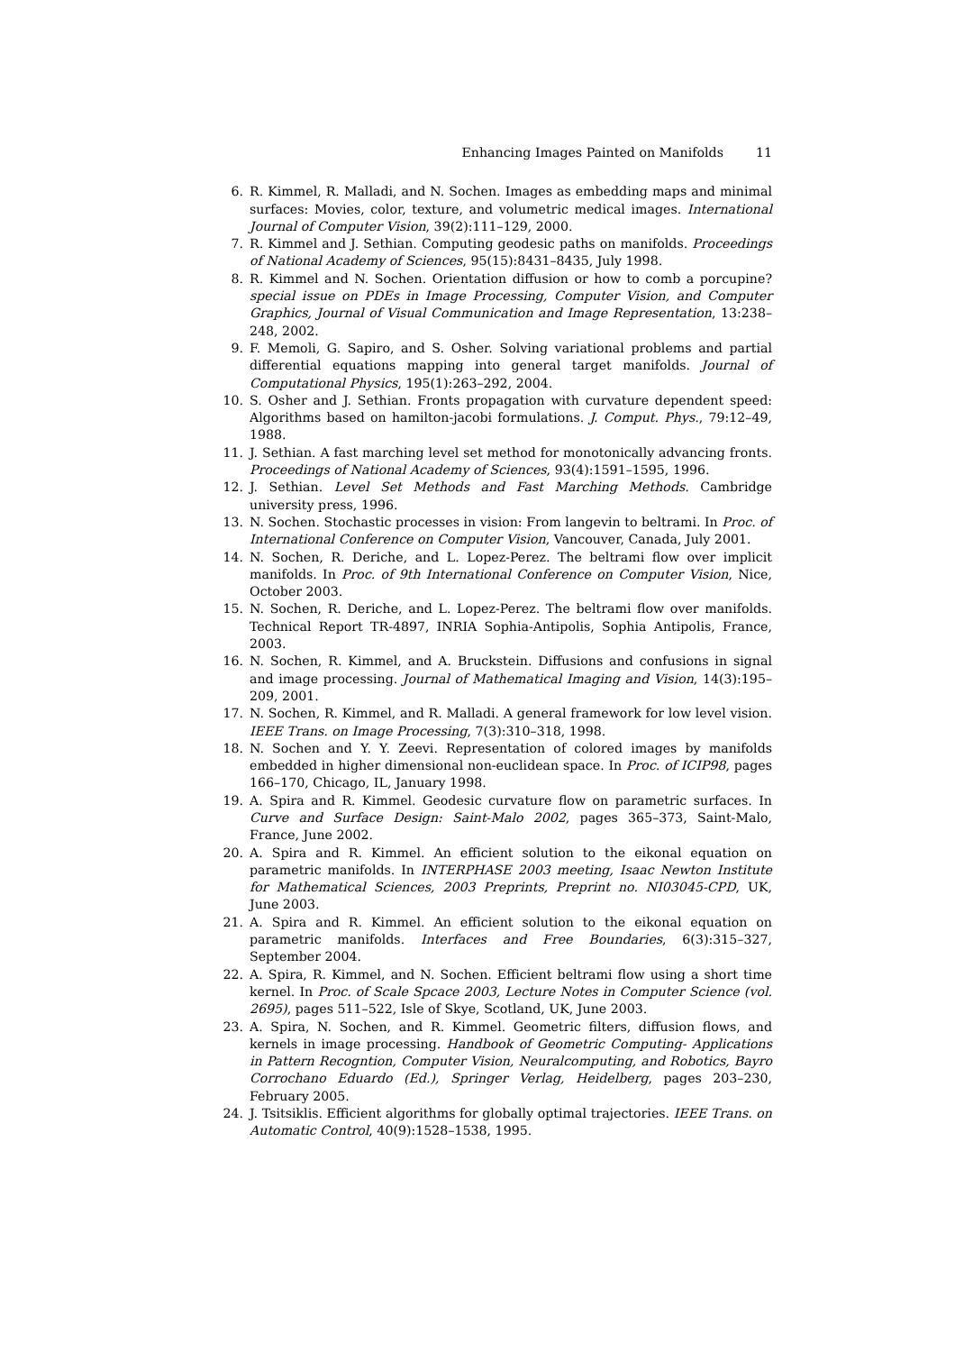Enhancing Images Painted on Manifolds 11
6. R. Kimmel, R. Malladi, and N. Sochen. Images as embedding maps and minimal surfaces: Movies, color, texture, and volumetric medical images. International Journal of Computer Vision, 39(2):111–129, 2000.
7. R. Kimmel and J. Sethian. Computing geodesic paths on manifolds. Proceedings of National Academy of Sciences, 95(15):8431–8435, July 1998.
8. R. Kimmel and N. Sochen. Orientation diffusion or how to comb a porcupine? special issue on PDEs in Image Processing, Computer Vision, and Computer Graphics, Journal of Visual Communication and Image Representation, 13:238–248, 2002.
9. F. Memoli, G. Sapiro, and S. Osher. Solving variational problems and partial differential equations mapping into general target manifolds. Journal of Computational Physics, 195(1):263–292, 2004.
10. S. Osher and J. Sethian. Fronts propagation with curvature dependent speed: Algorithms based on hamilton-jacobi formulations. J. Comput. Phys., 79:12–49, 1988.
11. J. Sethian. A fast marching level set method for monotonically advancing fronts. Proceedings of National Academy of Sciences, 93(4):1591–1595, 1996.
12. J. Sethian. Level Set Methods and Fast Marching Methods. Cambridge university press, 1996.
13. N. Sochen. Stochastic processes in vision: From langevin to beltrami. In Proc. of International Conference on Computer Vision, Vancouver, Canada, July 2001.
14. N. Sochen, R. Deriche, and L. Lopez-Perez. The beltrami flow over implicit manifolds. In Proc. of 9th International Conference on Computer Vision, Nice, October 2003.
15. N. Sochen, R. Deriche, and L. Lopez-Perez. The beltrami flow over manifolds. Technical Report TR-4897, INRIA Sophia-Antipolis, Sophia Antipolis, France, 2003.
16. N. Sochen, R. Kimmel, and A. Bruckstein. Diffusions and confusions in signal and image processing. Journal of Mathematical Imaging and Vision, 14(3):195–209, 2001.
17. N. Sochen, R. Kimmel, and R. Malladi. A general framework for low level vision. IEEE Trans. on Image Processing, 7(3):310–318, 1998.
18. N. Sochen and Y. Y. Zeevi. Representation of colored images by manifolds embedded in higher dimensional non-euclidean space. In Proc. of ICIP98, pages 166–170, Chicago, IL, January 1998.
19. A. Spira and R. Kimmel. Geodesic curvature flow on parametric surfaces. In Curve and Surface Design: Saint-Malo 2002, pages 365–373, Saint-Malo, France, June 2002.
20. A. Spira and R. Kimmel. An efficient solution to the eikonal equation on parametric manifolds. In INTERPHASE 2003 meeting, Isaac Newton Institute for Mathematical Sciences, 2003 Preprints, Preprint no. NI03045-CPD, UK, June 2003.
21. A. Spira and R. Kimmel. An efficient solution to the eikonal equation on parametric manifolds. Interfaces and Free Boundaries, 6(3):315–327, September 2004.
22. A. Spira, R. Kimmel, and N. Sochen. Efficient beltrami flow using a short time kernel. In Proc. of Scale Spcace 2003, Lecture Notes in Computer Science (vol. 2695), pages 511–522, Isle of Skye, Scotland, UK, June 2003.
23. A. Spira, N. Sochen, and R. Kimmel. Geometric filters, diffusion flows, and kernels in image processing. Handbook of Geometric Computing- Applications in Pattern Recogntion, Computer Vision, Neuralcomputing, and Robotics, Bayro Corrochano Eduardo (Ed.), Springer Verlag, Heidelberg, pages 203–230, February 2005.
24. J. Tsitsiklis. Efficient algorithms for globally optimal trajectories. IEEE Trans. on Automatic Control, 40(9):1528–1538, 1995.